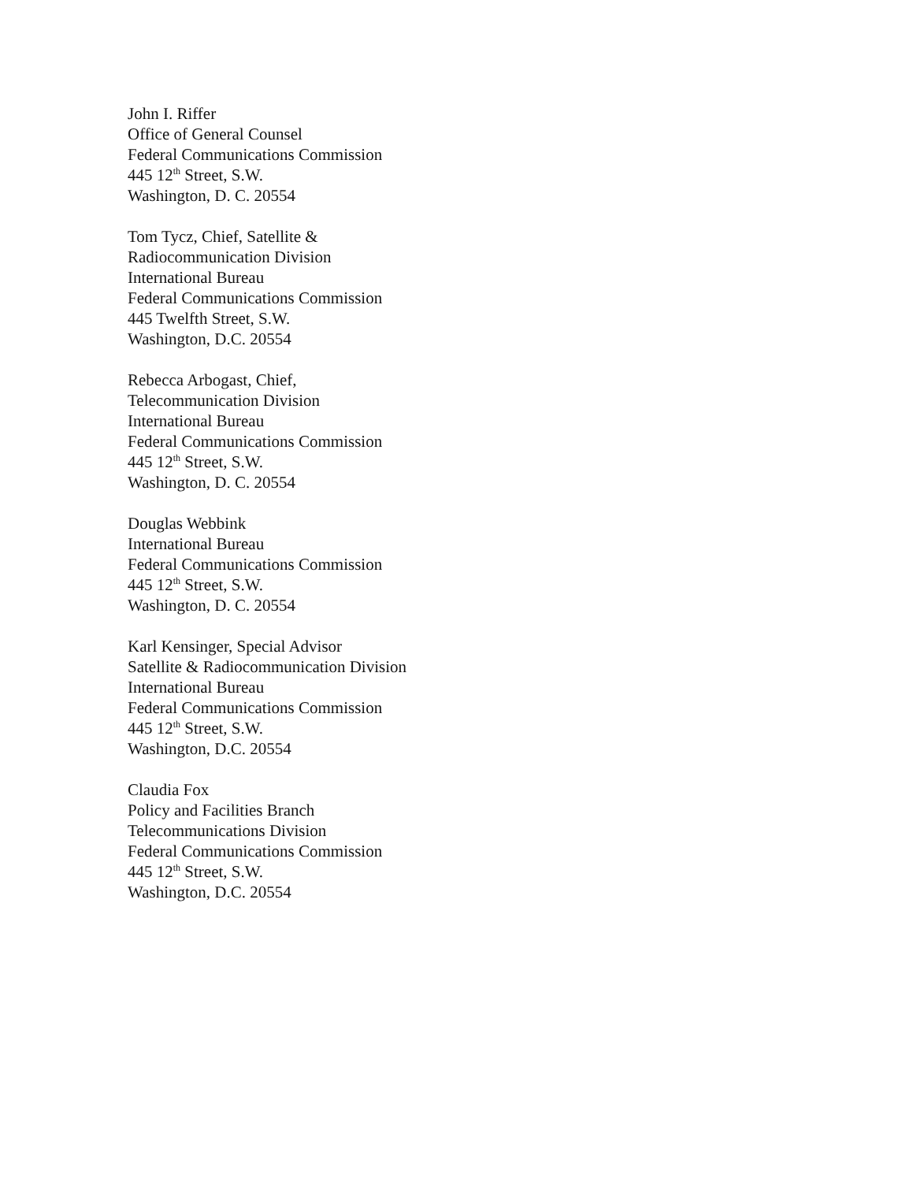John I. Riffer
Office of General Counsel
Federal Communications Commission
445 12<sup>th</sup> Street, S.W.
Washington, D. C. 20554
Tom Tycz, Chief, Satellite &
Radiocommunication Division
International Bureau
Federal Communications Commission
445 Twelfth Street, S.W.
Washington, D.C. 20554
Rebecca Arbogast, Chief,
Telecommunication Division
International Bureau
Federal Communications Commission
445 12<sup>th</sup> Street, S.W.
Washington, D. C. 20554
Douglas Webbink
International Bureau
Federal Communications Commission
445 12<sup>th</sup> Street, S.W.
Washington, D. C. 20554
Karl Kensinger, Special Advisor
Satellite & Radiocommunication Division
International Bureau
Federal Communications Commission
445 12<sup>th</sup> Street, S.W.
Washington, D.C. 20554
Claudia Fox
Policy and Facilities Branch
Telecommunications Division
Federal Communications Commission
445 12<sup>th</sup> Street, S.W.
Washington, D.C. 20554